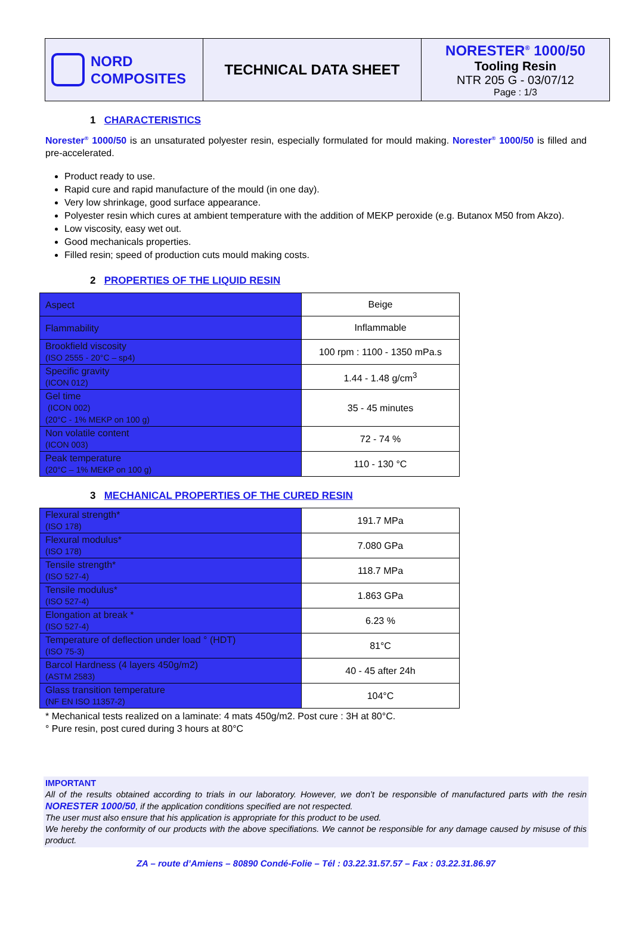NORD
COMPOSITES
TECHNICAL DATA SHEET NORESTER<sup>®</sup> 1000/50
Tooling Resin
NTR 205 G - 03/07/12
Page : 1/3
1 CHARACTERISTICS
Norester<sup>®</sup> 1000/50 is an unsaturated polyester resin, especially formulated for mould making. Norester<sup>®</sup> 1000/50 is filled and pre-accelerated.
Product ready to use.
Rapid cure and rapid manufacture of the mould (in one day).
Very low shrinkage, good surface appearance.
Polyester resin which cures at ambient temperature with the addition of MEKP peroxide (e.g. Butanox M50 from Akzo).
Low viscosity, easy wet out.
Good mechanicals properties.
Filled resin; speed of production cuts mould making costs.
2 PROPERTIES OF THE LIQUID RESIN
| Aspect | Beige |
| Flammability | Inflammable |
| Brookfield viscosity (ISO 2555 - 20°C – sp4) | 100 rpm : 1100 - 1350 mPa.s |
| Specific gravity (ICON 012) | 1.44 - 1.48 g/cm<sup>3</sup> |
| Gel time (ICON 002) (20°C - 1% MEKP on 100 g) | 35 - 45 minutes |
| Non volatile content (ICON 003) | 72 - 74 % |
| Peak temperature (20°C – 1% MEKP on 100 g) | 110 - 130 °C |
3 MECHANICAL PROPERTIES OF THE CURED RESIN
| Flexural strength* (ISO 178) | 191.7 MPa |
| Flexural modulus* (ISO 178) | 7.080 GPa |
| Tensile strength* (ISO 527-4) | 118.7 MPa |
| Tensile modulus* (ISO 527-4) | 1.863 GPa |
| Elongation at break * (ISO 527-4) | 6.23 % |
| Temperature of deflection under load ° (HDT) (ISO 75-3) | 81°C |
| Barcol Hardness (4 layers 450g/m2) (ASTM 2583) | 40 - 45 after 24h |
| Glass transition temperature (NF EN ISO 11357-2) | 104°C |
* Mechanical tests realized on a laminate: 4 mats 450g/m2. Post cure : 3H at 80°C.
° Pure resin, post cured during 3 hours at 80°C
IMPORTANT
All of the results obtained according to trials in our laboratory. However, we don’t be responsible of manufactured parts with the resin NORESTER 1000/50, if the application conditions specified are not respected.
The user must also ensure that his application is appropriate for this product to be used.
We hereby the conformity of our products with the above specifiations. We cannot be responsible for any damage caused by misuse of this product.
ZA – route d’Amiens – 80890 Condé-Folie – Tél : 03.22.31.57.57 – Fax : 03.22.31.86.97